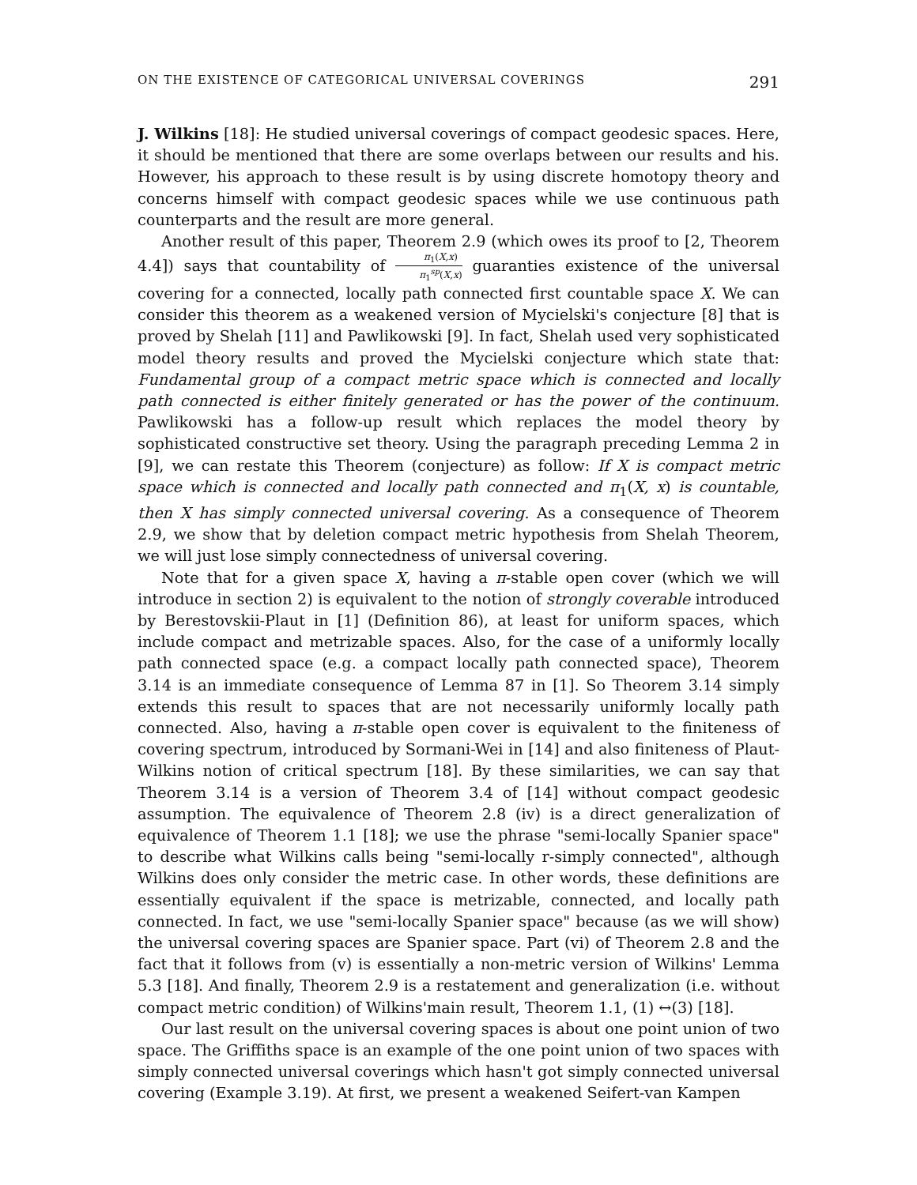ON THE EXISTENCE OF CATEGORICAL UNIVERSAL COVERINGS 291
J. Wilkins [18]: He studied universal coverings of compact geodesic spaces. Here, it should be mentioned that there are some overlaps between our results and his. However, his approach to these result is by using discrete homotopy theory and concerns himself with compact geodesic spaces while we use continuous path counterparts and the result are more general.
Another result of this paper, Theorem 2.9 (which owes its proof to [2, Theorem 4.4]) says that countability of π<sub>1</sub>(X,x) π<sub>1</sub><sup>sp</sup>(X,x) guaranties existence of the universal covering for a connected, locally path connected first countable space X. We can consider this theorem as a weakened version of Mycielski's conjecture [8] that is proved by Shelah [11] and Pawlikowski [9]. In fact, Shelah used very sophisticated model theory results and proved the Mycielski conjecture which state that: Fundamental group of a compact metric space which is connected and locally path connected is either finitely generated or has the power of the continuum. Pawlikowski has a follow-up result which replaces the model theory by sophisticated constructive set theory. Using the paragraph preceding Lemma 2 in [9], we can restate this Theorem (conjecture) as follow: If X is compact metric space which is connected and locally path connected and π<sub>1</sub>(X, x) is countable, then X has simply connected universal covering. As a consequence of Theorem 2.9, we show that by deletion compact metric hypothesis from Shelah Theorem, we will just lose simply connectedness of universal covering.
Note that for a given space X, having a π-stable open cover (which we will introduce in section 2) is equivalent to the notion of strongly coverable introduced by Berestovskii-Plaut in [1] (Definition 86), at least for uniform spaces, which include compact and metrizable spaces. Also, for the case of a uniformly locally path connected space (e.g. a compact locally path connected space), Theorem 3.14 is an immediate consequence of Lemma 87 in [1]. So Theorem 3.14 simply extends this result to spaces that are not necessarily uniformly locally path connected. Also, having a π-stable open cover is equivalent to the finiteness of covering spectrum, introduced by Sormani-Wei in [14] and also finiteness of Plaut-Wilkins notion of critical spectrum [18]. By these similarities, we can say that Theorem 3.14 is a version of Theorem 3.4 of [14] without compact geodesic assumption. The equivalence of Theorem 2.8 (iv) is a direct generalization of equivalence of Theorem 1.1 [18]; we use the phrase "semi-locally Spanier space" to describe what Wilkins calls being "semi-locally r-simply connected", although Wilkins does only consider the metric case. In other words, these definitions are essentially equivalent if the space is metrizable, connected, and locally path connected. In fact, we use "semi-locally Spanier space" because (as we will show) the universal covering spaces are Spanier space. Part (vi) of Theorem 2.8 and the fact that it follows from (v) is essentially a non-metric version of Wilkins' Lemma 5.3 [18]. And finally, Theorem 2.9 is a restatement and generalization (i.e. without compact metric condition) of Wilkins'main result, Theorem 1.1, (1) ↔(3) [18].
Our last result on the universal covering spaces is about one point union of two space. The Griffiths space is an example of the one point union of two spaces with simply connected universal coverings which hasn't got simply connected universal covering (Example 3.19). At first, we present a weakened Seifert-van Kampen